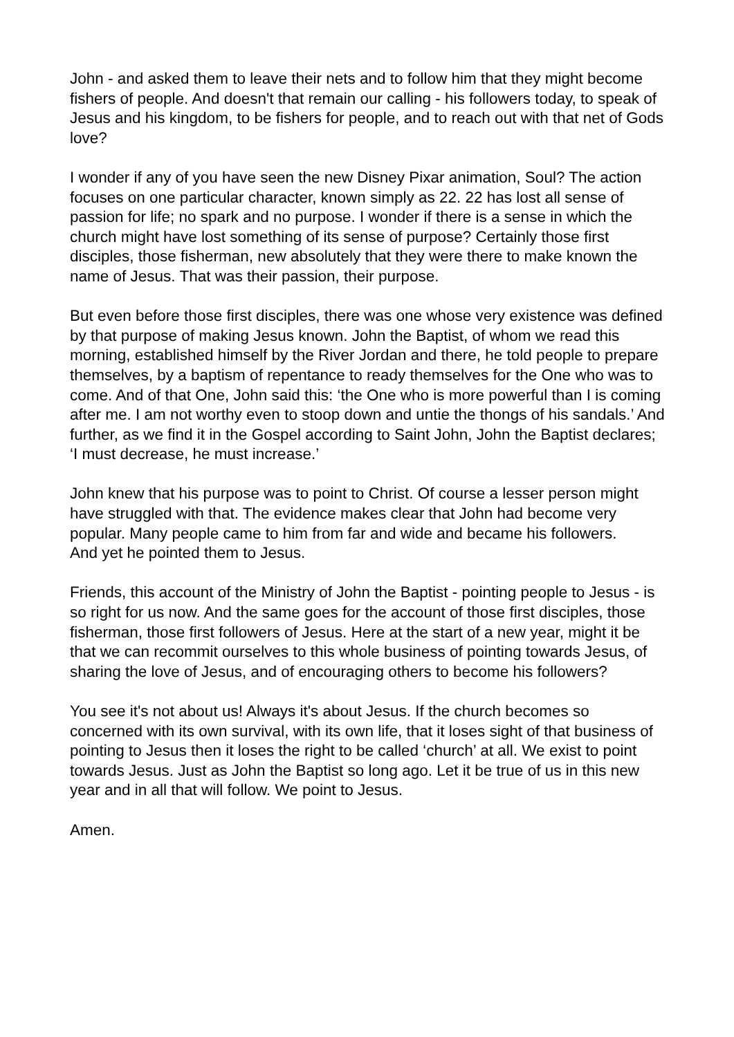John - and asked them to leave their nets and to follow him that they might become fishers of people. And doesn't that remain our calling - his followers today, to speak of Jesus and his kingdom, to be fishers for people, and to reach out with that net of Gods love?
I wonder if any of you have seen the new Disney Pixar animation, Soul? The action focuses on one particular character, known simply as 22. 22 has lost all sense of passion for life; no spark and no purpose. I wonder if there is a sense in which the church might have lost something of its sense of purpose? Certainly those first disciples, those fisherman, new absolutely that they were there to make known the name of Jesus. That was their passion, their purpose.
But even before those first disciples, there was one whose very existence was defined by that purpose of making Jesus known. John the Baptist, of whom we read this morning, established himself by the River Jordan and there, he told people to prepare themselves, by a baptism of repentance to ready themselves for the One who was to come. And of that One, John said this: ‘the One who is more powerful than I is coming after me. I am not worthy even to stoop down and untie the thongs of his sandals.’ And further, as we find it in the Gospel according to Saint John, John the Baptist declares; ‘I must decrease, he must increase.’
John knew that his purpose was to point to Christ. Of course a lesser person might have struggled with that. The evidence makes clear that John had become very popular. Many people came to him from far and wide and became his followers.
And yet he pointed them to Jesus.
Friends, this account of the Ministry of John the Baptist - pointing people to Jesus - is so right for us now. And the same goes for the account of those first disciples, those fisherman, those first followers of Jesus. Here at the start of a new year, might it be that we can recommit ourselves to this whole business of pointing towards Jesus, of sharing the love of Jesus, and of encouraging others to become his followers?
You see it's not about us! Always it's about Jesus. If the church becomes so concerned with its own survival, with its own life, that it loses sight of that business of pointing to Jesus then it loses the right to be called ‘church’ at all. We exist to point towards Jesus. Just as John the Baptist so long ago. Let it be true of us in this new year and in all that will follow. We point to Jesus.
Amen.